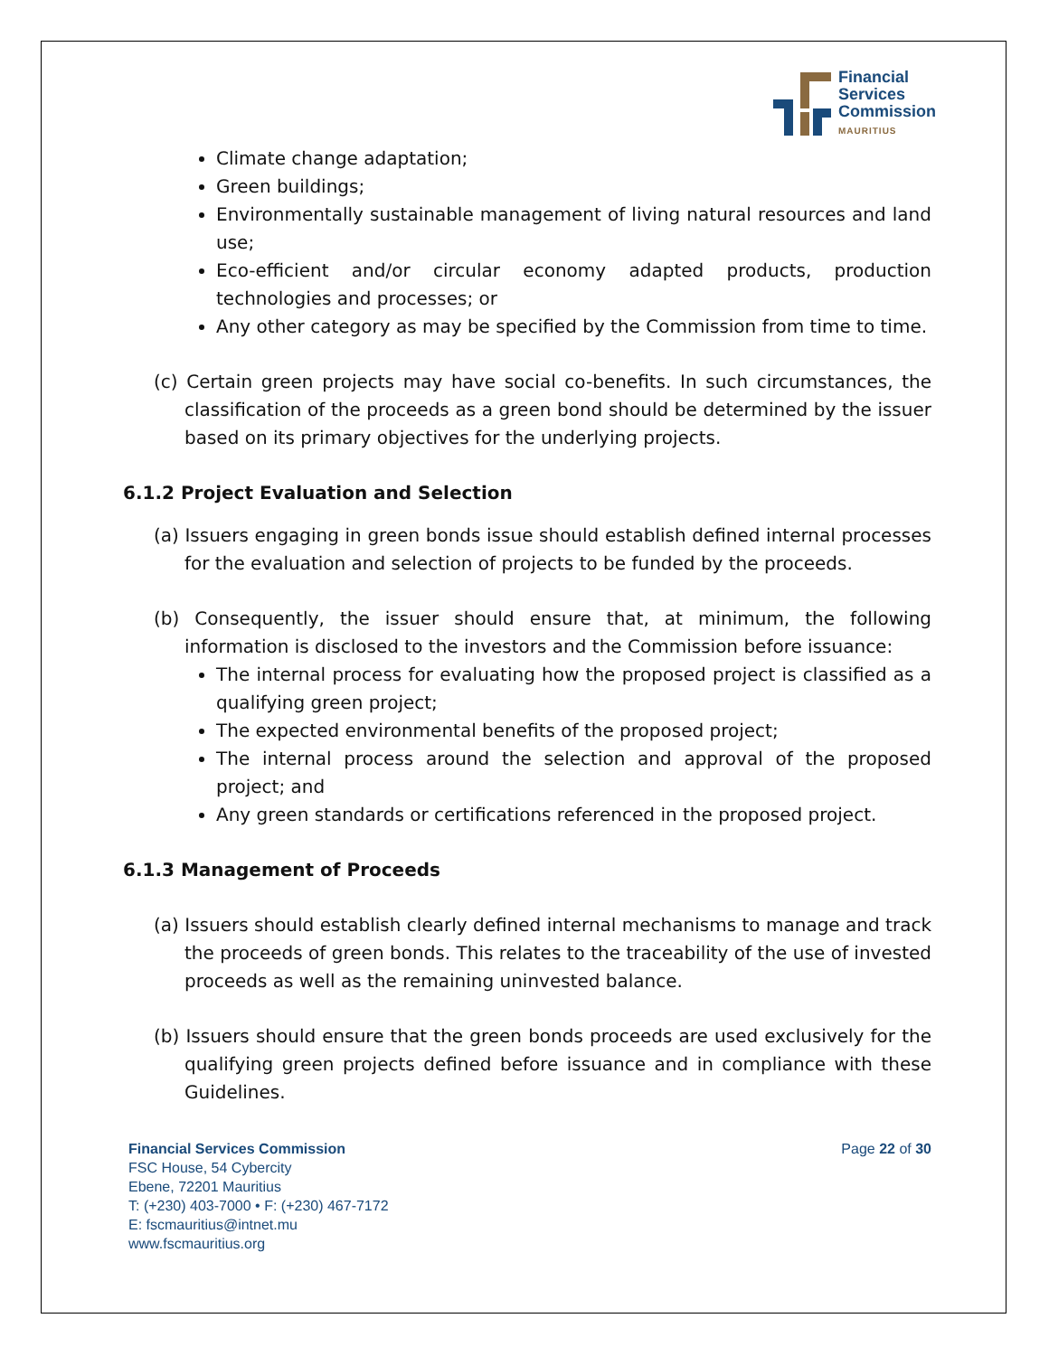Financial
Services
Commission
MAURITIUS
Climate change adaptation;
Green buildings;
Environmentally sustainable management of living natural resources and land use;
Eco-efficient and/or circular economy adapted products, production technologies and processes; or
Any other category as may be specified by the Commission from time to time.
(c) Certain green projects may have social co-benefits. In such circumstances, the classification of the proceeds as a green bond should be determined by the issuer based on its primary objectives for the underlying projects.
6.1.2 Project Evaluation and Selection
(a) Issuers engaging in green bonds issue should establish defined internal processes for the evaluation and selection of projects to be funded by the proceeds.
(b) Consequently, the issuer should ensure that, at minimum, the following information is disclosed to the investors and the Commission before issuance:
The internal process for evaluating how the proposed project is classified as a qualifying green project;
The expected environmental benefits of the proposed project;
The internal process around the selection and approval of the proposed project; and
Any green standards or certifications referenced in the proposed project.
6.1.3 Management of Proceeds
(a) Issuers should establish clearly defined internal mechanisms to manage and track the proceeds of green bonds. This relates to the traceability of the use of invested proceeds as well as the remaining uninvested balance.
(b) Issuers should ensure that the green bonds proceeds are used exclusively for the qualifying green projects defined before issuance and in compliance with these Guidelines.
Financial Services Commission
FSC House, 54 Cybercity
Ebene, 72201 Mauritius
T: (+230) 403-7000 • F: (+230) 467-7172
E: fscmauritius@intnet.mu
www.fscmauritius.org
Page 22 of 30